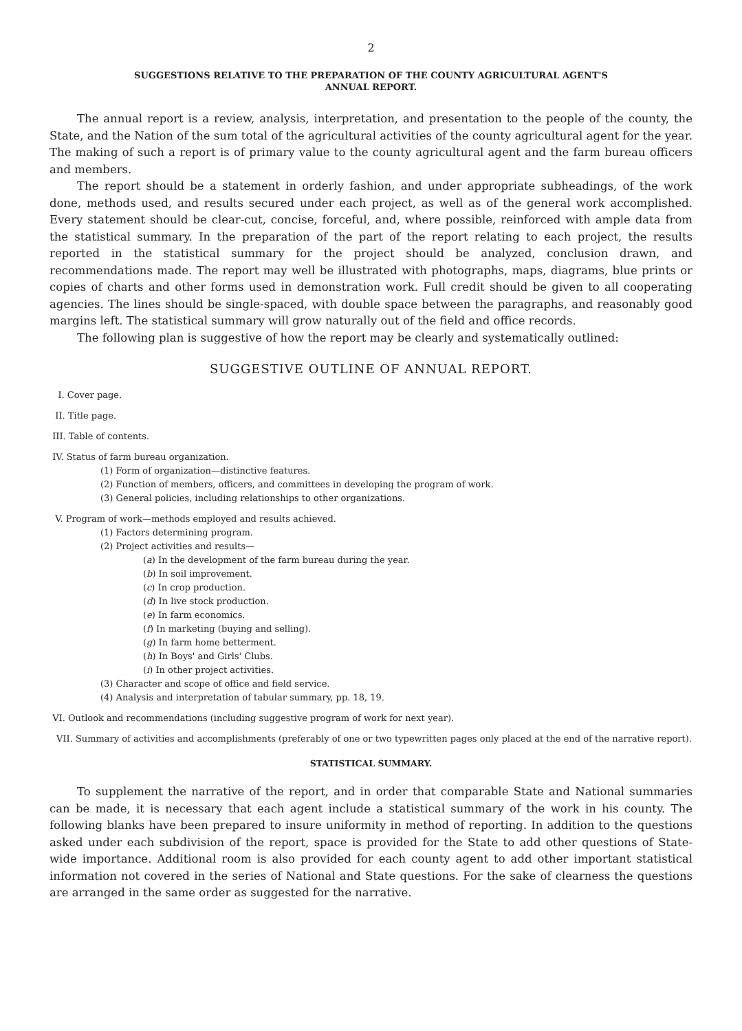2
SUGGESTIONS RELATIVE TO THE PREPARATION OF THE COUNTY AGRICULTURAL AGENT'S
ANNUAL REPORT.
The annual report is a review, analysis, interpretation, and presentation to the people of the county, the State, and the Nation of the sum total of the agricultural activities of the county agricultural agent for the year. The making of such a report is of primary value to the county agricultural agent and the farm bureau officers and members.
The report should be a statement in orderly fashion, and under appropriate subheadings, of the work done, methods used, and results secured under each project, as well as of the general work accomplished. Every statement should be clear-cut, concise, forceful, and, where possible, reinforced with ample data from the statistical summary. In the preparation of the part of the report relating to each project, the results reported in the statistical summary for the project should be analyzed, conclusion drawn, and recommendations made. The report may well be illustrated with photographs, maps, diagrams, blue prints or copies of charts and other forms used in demonstration work. Full credit should be given to all cooperating agencies. The lines should be single-spaced, with double space between the paragraphs, and reasonably good margins left. The statistical summary will grow naturally out of the field and office records.
The following plan is suggestive of how the report may be clearly and systematically outlined:
SUGGESTIVE OUTLINE OF ANNUAL REPORT.
I. Cover page.
II. Title page.
III. Table of contents.
IV. Status of farm bureau organization.
(1) Form of organization—distinctive features.
(2) Function of members, officers, and committees in developing the program of work.
(3) General policies, including relationships to other organizations.
V. Program of work—methods employed and results achieved.
(1) Factors determining program.
(2) Project activities and results—
(a) In the development of the farm bureau during the year.
(b) In soil improvement.
(c) In crop production.
(d) In live stock production.
(e) In farm economics.
(f) In marketing (buying and selling).
(g) In farm home betterment.
(h) In Boys' and Girls' Clubs.
(i) In other project activities.
(3) Character and scope of office and field service.
(4) Analysis and interpretation of tabular summary, pp. 18, 19.
VI. Outlook and recommendations (including suggestive program of work for next year).
VII. Summary of activities and accomplishments (preferably of one or two typewritten pages only placed at the end of the narrative report).
STATISTICAL SUMMARY.
To supplement the narrative of the report, and in order that comparable State and National summaries can be made, it is necessary that each agent include a statistical summary of the work in his county. The following blanks have been prepared to insure uniformity in method of reporting. In addition to the questions asked under each subdivision of the report, space is provided for the State to add other questions of State-wide importance. Additional room is also provided for each county agent to add other important statistical information not covered in the series of National and State questions. For the sake of clearness the questions are arranged in the same order as suggested for the narrative.